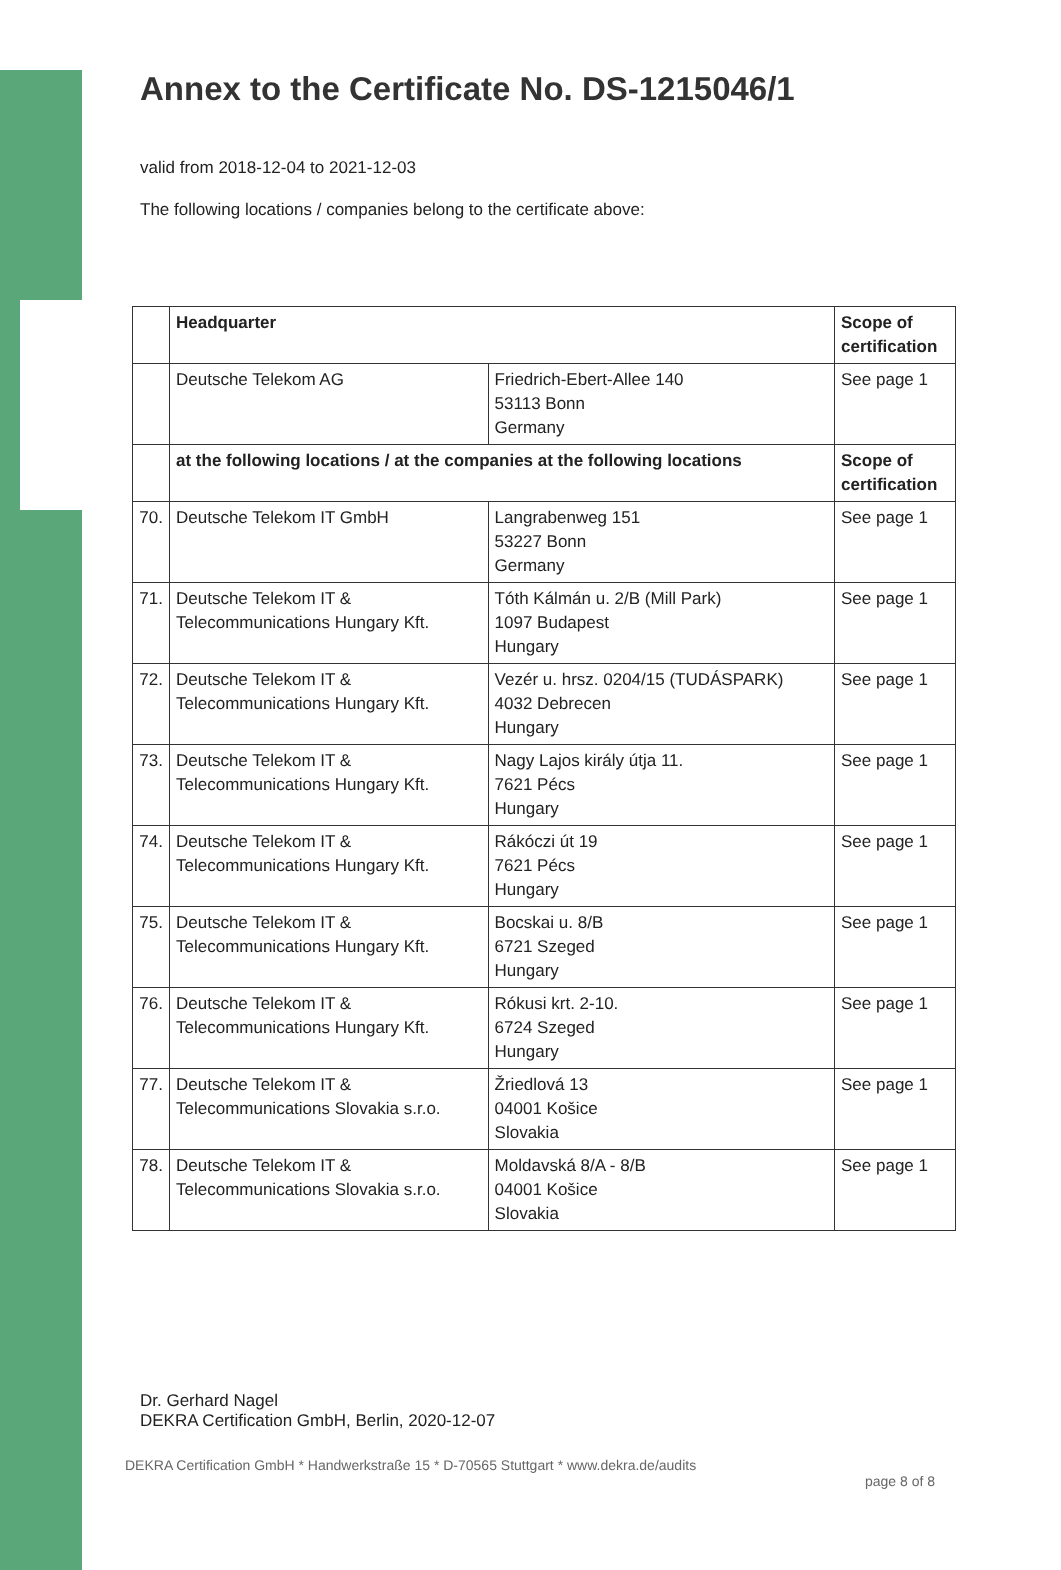Annex to the Certificate No. DS-1215046/1
valid from 2018-12-04 to 2021-12-03
The following locations / companies belong to the certificate above:
| | Headquarter | | Scope of certification |
| | Deutsche Telekom AG | Friedrich-Ebert-Allee 140 53113 Bonn Germany | See page 1 |
| | at the following locations / at the companies at the following locations | | Scope of certification |
| 70. | Deutsche Telekom IT GmbH | Langrabenweg 151 53227 Bonn Germany | See page 1 |
| 71. | Deutsche Telekom IT & Telecommunications Hungary Kft. | Tóth Kálmán u. 2/B (Mill Park) 1097 Budapest Hungary | See page 1 |
| 72. | Deutsche Telekom IT & Telecommunications Hungary Kft. | Vezér u. hrsz. 0204/15 (TUDÁSPARK) 4032 Debrecen Hungary | See page 1 |
| 73. | Deutsche Telekom IT & Telecommunications Hungary Kft. | Nagy Lajos király útja 11. 7621 Pécs Hungary | See page 1 |
| 74. | Deutsche Telekom IT & Telecommunications Hungary Kft. | Rákóczi út 19 7621 Pécs Hungary | See page 1 |
| 75. | Deutsche Telekom IT & Telecommunications Hungary Kft. | Bocskai u. 8/B 6721 Szeged Hungary | See page 1 |
| 76. | Deutsche Telekom IT & Telecommunications Hungary Kft. | Rókusi krt. 2-10. 6724 Szeged Hungary | See page 1 |
| 77. | Deutsche Telekom IT & Telecommunications Slovakia s.r.o. | Žriedlová 13 04001 Košice Slovakia | See page 1 |
| 78. | Deutsche Telekom IT & Telecommunications Slovakia s.r.o. | Moldavská 8/A - 8/B 04001 Košice Slovakia | See page 1 |
Dr. Gerhard Nagel
DEKRA Certification GmbH, Berlin, 2020-12-07
DEKRA Certification GmbH * Handwerkstraße 15 * D-70565 Stuttgart * www.dekra.de/audits
page 8 of 8